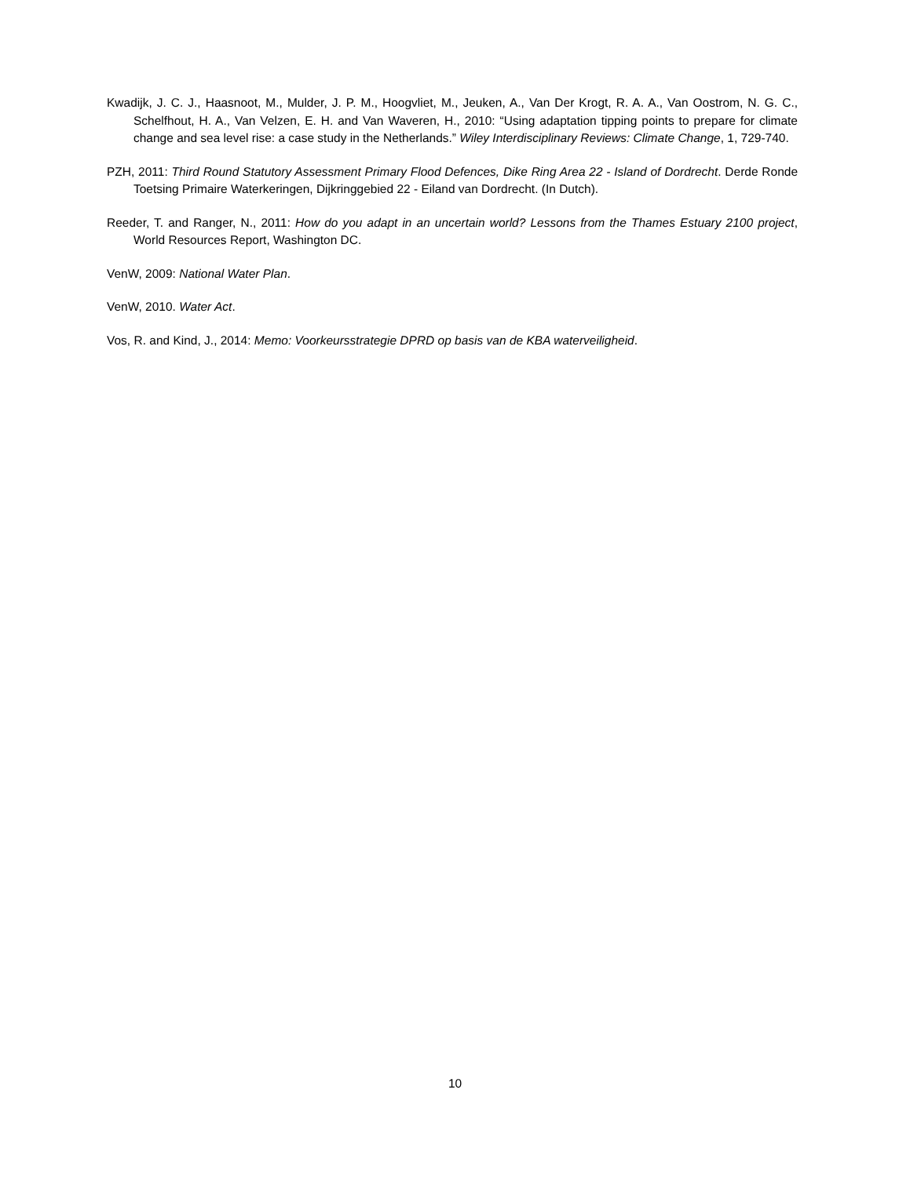Kwadijk, J. C. J., Haasnoot, M., Mulder, J. P. M., Hoogvliet, M., Jeuken, A., Van Der Krogt, R. A. A., Van Oostrom, N. G. C., Schelfhout, H. A., Van Velzen, E. H. and Van Waveren, H., 2010: “Using adaptation tipping points to prepare for climate change and sea level rise: a case study in the Netherlands.” Wiley Interdisciplinary Reviews: Climate Change, 1, 729-740.
PZH, 2011: Third Round Statutory Assessment Primary Flood Defences, Dike Ring Area 22 - Island of Dordrecht. Derde Ronde Toetsing Primaire Waterkeringen, Dijkringgebied 22 - Eiland van Dordrecht. (In Dutch).
Reeder, T. and Ranger, N., 2011: How do you adapt in an uncertain world? Lessons from the Thames Estuary 2100 project, World Resources Report, Washington DC.
VenW, 2009: National Water Plan.
VenW, 2010. Water Act.
Vos, R. and Kind, J., 2014: Memo: Voorkeursstrategie DPRD op basis van de KBA waterveiligheid.
10